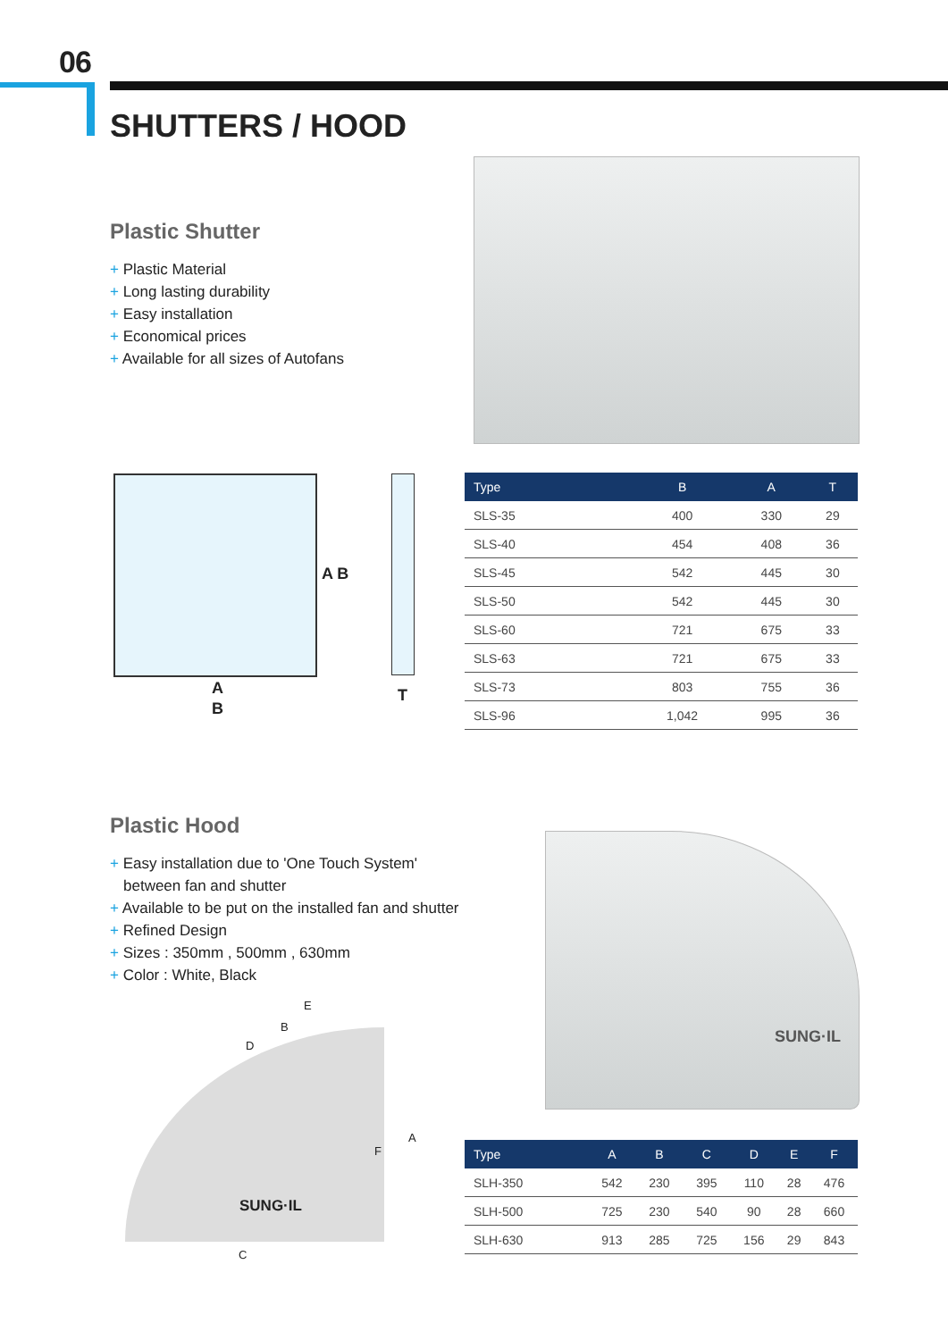06
SHUTTERS / HOOD
Plastic Shutter
+ Plastic Material
+ Long lasting durability
+ Easy installation
+ Economical prices
+ Available for all sizes of Autofans
A B
A
B
T
| Type | B | A | T |
| --- | --- | --- | --- |
| SLS-35 | 400 | 330 | 29 |
| SLS-40 | 454 | 408 | 36 |
| SLS-45 | 542 | 445 | 30 |
| SLS-50 | 542 | 445 | 30 |
| SLS-60 | 721 | 675 | 33 |
| SLS-63 | 721 | 675 | 33 |
| SLS-73 | 803 | 755 | 36 |
| SLS-96 | 1,042 | 995 | 36 |
Plastic Hood
+ Easy installation due to 'One Touch System'
between fan and shutter
+ Available to be put on the installed fan and shutter
+ Refined Design
+ Sizes : 350mm , 500mm , 630mm
+ Color : White, Black
SUNG·IL
E
B
D
F
A
SUNG·IL
C
| Type | A | B | C | D | E | F |
| --- | --- | --- | --- | --- | --- | --- |
| SLH-350 | 542 | 230 | 395 | 110 | 28 | 476 |
| SLH-500 | 725 | 230 | 540 | 90 | 28 | 660 |
| SLH-630 | 913 | 285 | 725 | 156 | 29 | 843 |